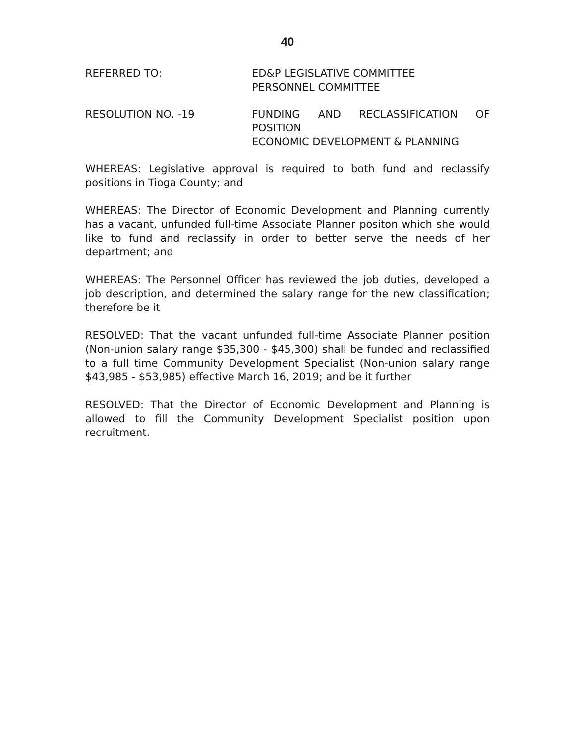40
REFERRED TO: ED&P LEGISLATIVE COMMITTEE
PERSONNEL COMMITTEE
RESOLUTION NO. -19 FUNDING AND RECLASSIFICATION OF
POSITION
ECONOMIC DEVELOPMENT & PLANNING
WHEREAS: Legislative approval is required to both fund and reclassify positions in Tioga County; and
WHEREAS: The Director of Economic Development and Planning currently has a vacant, unfunded full-time Associate Planner positon which she would like to fund and reclassify in order to better serve the needs of her department; and
WHEREAS: The Personnel Officer has reviewed the job duties, developed a job description, and determined the salary range for the new classification; therefore be it
RESOLVED: That the vacant unfunded full-time Associate Planner position (Non-union salary range $35,300 - $45,300) shall be funded and reclassified to a full time Community Development Specialist (Non-union salary range $43,985 - $53,985) effective March 16, 2019; and be it further
RESOLVED: That the Director of Economic Development and Planning is allowed to fill the Community Development Specialist position upon recruitment.